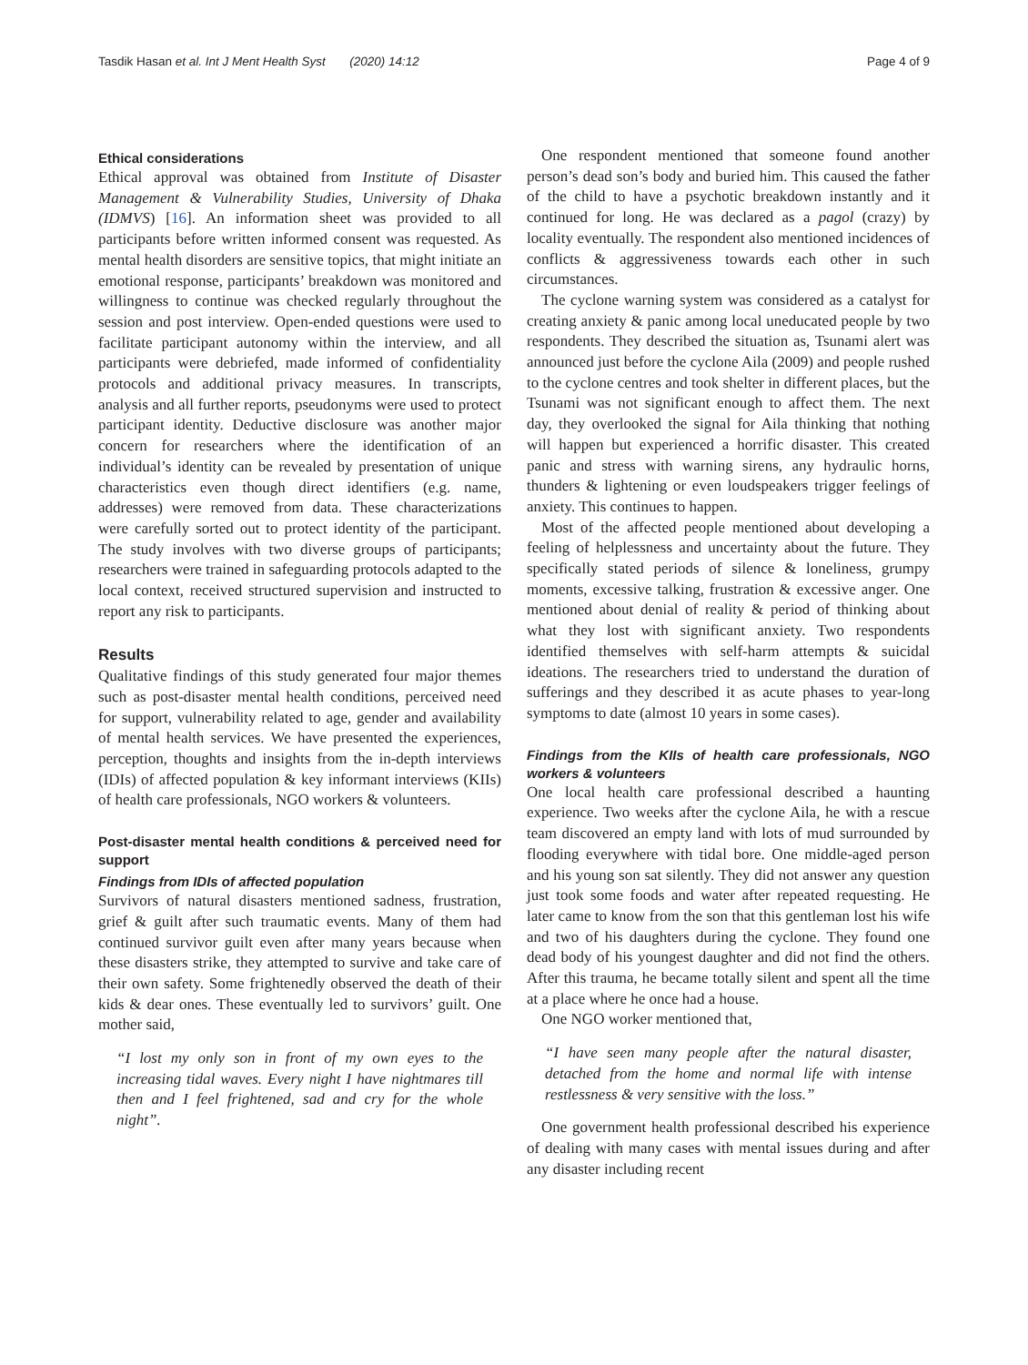Tasdik Hasan et al. Int J Ment Health Syst (2020) 14:12 Page 4 of 9
Ethical considerations
Ethical approval was obtained from Institute of Disaster Management & Vulnerability Studies, University of Dhaka (IDMVS) [16]. An information sheet was provided to all participants before written informed consent was requested. As mental health disorders are sensitive topics, that might initiate an emotional response, participants’ breakdown was monitored and willingness to continue was checked regularly throughout the session and post interview. Open-ended questions were used to facilitate participant autonomy within the interview, and all participants were debriefed, made informed of confidentiality protocols and additional privacy measures. In transcripts, analysis and all further reports, pseudonyms were used to protect participant identity. Deductive disclosure was another major concern for researchers where the identification of an individual’s identity can be revealed by presentation of unique characteristics even though direct identifiers (e.g. name, addresses) were removed from data. These characterizations were carefully sorted out to protect identity of the participant. The study involves with two diverse groups of participants; researchers were trained in safeguarding protocols adapted to the local context, received structured supervision and instructed to report any risk to participants.
Results
Qualitative findings of this study generated four major themes such as post-disaster mental health conditions, perceived need for support, vulnerability related to age, gender and availability of mental health services. We have presented the experiences, perception, thoughts and insights from the in-depth interviews (IDIs) of affected population & key informant interviews (KIIs) of health care professionals, NGO workers & volunteers.
Post-disaster mental health conditions & perceived need for support
Findings from IDIs of affected population
Survivors of natural disasters mentioned sadness, frustration, grief & guilt after such traumatic events. Many of them had continued survivor guilt even after many years because when these disasters strike, they attempted to survive and take care of their own safety. Some frightenedly observed the death of their kids & dear ones. These eventually led to survivors’ guilt. One mother said,
“I lost my only son in front of my own eyes to the increasing tidal waves. Every night I have nightmares till then and I feel frightened, sad and cry for the whole night”.
One respondent mentioned that someone found another person’s dead son’s body and buried him. This caused the father of the child to have a psychotic breakdown instantly and it continued for long. He was declared as a pagol (crazy) by locality eventually. The respondent also mentioned incidences of conflicts & aggressiveness towards each other in such circumstances.
The cyclone warning system was considered as a catalyst for creating anxiety & panic among local uneducated people by two respondents. They described the situation as, Tsunami alert was announced just before the cyclone Aila (2009) and people rushed to the cyclone centres and took shelter in different places, but the Tsunami was not significant enough to affect them. The next day, they overlooked the signal for Aila thinking that nothing will happen but experienced a horrific disaster. This created panic and stress with warning sirens, any hydraulic horns, thunders & lightening or even loudspeakers trigger feelings of anxiety. This continues to happen.
Most of the affected people mentioned about developing a feeling of helplessness and uncertainty about the future. They specifically stated periods of silence & loneliness, grumpy moments, excessive talking, frustration & excessive anger. One mentioned about denial of reality & period of thinking about what they lost with significant anxiety. Two respondents identified themselves with self-harm attempts & suicidal ideations. The researchers tried to understand the duration of sufferings and they described it as acute phases to year-long symptoms to date (almost 10 years in some cases).
Findings from the KIIs of health care professionals, NGO workers & volunteers
One local health care professional described a haunting experience. Two weeks after the cyclone Aila, he with a rescue team discovered an empty land with lots of mud surrounded by flooding everywhere with tidal bore. One middle-aged person and his young son sat silently. They did not answer any question just took some foods and water after repeated requesting. He later came to know from the son that this gentleman lost his wife and two of his daughters during the cyclone. They found one dead body of his youngest daughter and did not find the others. After this trauma, he became totally silent and spent all the time at a place where he once had a house.
One NGO worker mentioned that,
“I have seen many people after the natural disaster, detached from the home and normal life with intense restlessness & very sensitive with the loss.”
One government health professional described his experience of dealing with many cases with mental issues during and after any disaster including recent